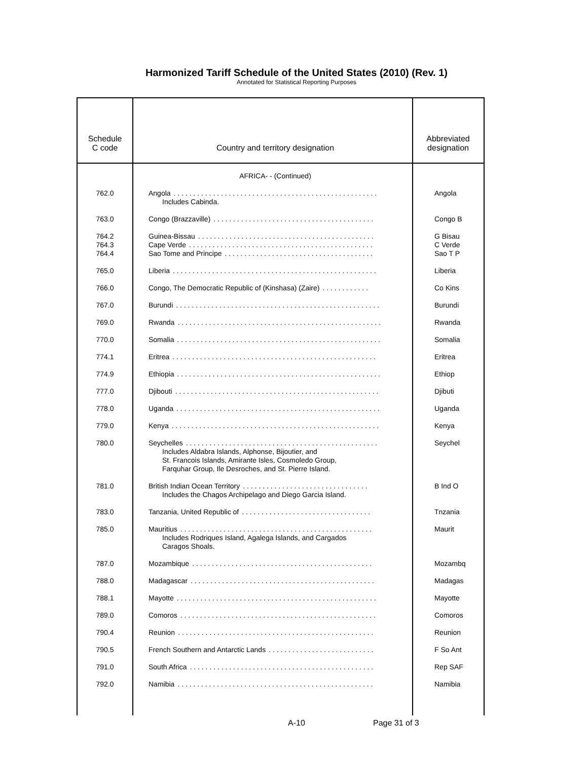Harmonized Tariff Schedule of the United States (2010) (Rev. 1)
Annotated for Statistical Reporting Purposes
| Schedule C code | Country and territory designation | Abbreviated designation |
| --- | --- | --- |
| | AFRICA- - (Continued) | |
| 762.0 | Angola . . . . . . . . . . . . . . . . . . . . . . . . . . . . . . . . . . . . . . . . . . . . . . . . . . . . Includes Cabinda. | Angola |
| 763.0 | Congo (Brazzaville) . . . . . . . . . . . . . . . . . . . . . . . . . . . . . . . . . . . . . . . . . | Congo B |
| 764.2 764.3 764.4 | Guinea-Bissau . . . . . . . . . . . . . . . . . . . . . . . . . . . . . . . . . . . . . . . . . . . . . Cape Verde . . . . . . . . . . . . . . . . . . . . . . . . . . . . . . . . . . . . . . . . . . . . . . . Sao Tome and Principe . . . . . . . . . . . . . . . . . . . . . . . . . . . . . . . . . . . . . . | G Bisau C Verde Sao T P |
| 765.0 | Liberia . . . . . . . . . . . . . . . . . . . . . . . . . . . . . . . . . . . . . . . . . . . . . . . . . . . . | Liberia |
| 766.0 | Congo, The Democratic Republic of (Kinshasa) (Zaire) . . . . . . . . . . . . | Co Kins |
| 767.0 | Burundi . . . . . . . . . . . . . . . . . . . . . . . . . . . . . . . . . . . . . . . . . . . . . . . . . . . . | Burundi |
| 769.0 | Rwanda . . . . . . . . . . . . . . . . . . . . . . . . . . . . . . . . . . . . . . . . . . . . . . . . . . . . | Rwanda |
| 770.0 | Somalia . . . . . . . . . . . . . . . . . . . . . . . . . . . . . . . . . . . . . . . . . . . . . . . . . . . . | Somalia |
| 774.1 | Eritrea . . . . . . . . . . . . . . . . . . . . . . . . . . . . . . . . . . . . . . . . . . . . . . . . . . . . | Eritrea |
| 774.9 | Ethiopia . . . . . . . . . . . . . . . . . . . . . . . . . . . . . . . . . . . . . . . . . . . . . . . . . . . . | Ethiop |
| 777.0 | Djibouti . . . . . . . . . . . . . . . . . . . . . . . . . . . . . . . . . . . . . . . . . . . . . . . . . . . . | Djibuti |
| 778.0 | Uganda . . . . . . . . . . . . . . . . . . . . . . . . . . . . . . . . . . . . . . . . . . . . . . . . . . . . | Uganda |
| 779.0 | Kenya . . . . . . . . . . . . . . . . . . . . . . . . . . . . . . . . . . . . . . . . . . . . . . . . . . . . . | Kenya |
| 780.0 | Seychelles . . . . . . . . . . . . . . . . . . . . . . . . . . . . . . . . . . . . . . . . . . . . . . . . . Includes Aldabra Islands, Alphonse, Bijoutier, and St. Francois Islands, Amirante Isles, Cosmoledo Group, Farquhar Group, Ile Desroches, and St. Pierre Island. | Seychel |
| 781.0 | British Indian Ocean Territory . . . . . . . . . . . . . . . . . . . . . . . . . . . . . . . . Includes the Chagos Archipelago and Diego Garcia Island. | B Ind O |
| 783.0 | Tanzania, United Republic of . . . . . . . . . . . . . . . . . . . . . . . . . . . . . . . . . | Tnzania |
| 785.0 | Mauritius . . . . . . . . . . . . . . . . . . . . . . . . . . . . . . . . . . . . . . . . . . . . . . . . . Includes Rodriques Island, Agalega Islands, and Cargados Caragos Shoals. | Maurit |
| 787.0 | Mozambique . . . . . . . . . . . . . . . . . . . . . . . . . . . . . . . . . . . . . . . . . . . . . . | Mozambq |
| 788.0 | Madagascar . . . . . . . . . . . . . . . . . . . . . . . . . . . . . . . . . . . . . . . . . . . . . . . | Madagas |
| 788.1 | Mayotte . . . . . . . . . . . . . . . . . . . . . . . . . . . . . . . . . . . . . . . . . . . . . . . . . . . | Mayotte |
| 789.0 | Comoros . . . . . . . . . . . . . . . . . . . . . . . . . . . . . . . . . . . . . . . . . . . . . . . . . . | Comoros |
| 790.4 | Reunion . . . . . . . . . . . . . . . . . . . . . . . . . . . . . . . . . . . . . . . . . . . . . . . . . . | Reunion |
| 790.5 | French Southern and Antarctic Lands . . . . . . . . . . . . . . . . . . . . . . . . . . . | F So Ant |
| 791.0 | South Africa . . . . . . . . . . . . . . . . . . . . . . . . . . . . . . . . . . . . . . . . . . . . . . . | Rep SAF |
| 792.0 | Namibia . . . . . . . . . . . . . . . . . . . . . . . . . . . . . . . . . . . . . . . . . . . . . . . . . . | Namibia |
A-10 Page 31 of 3